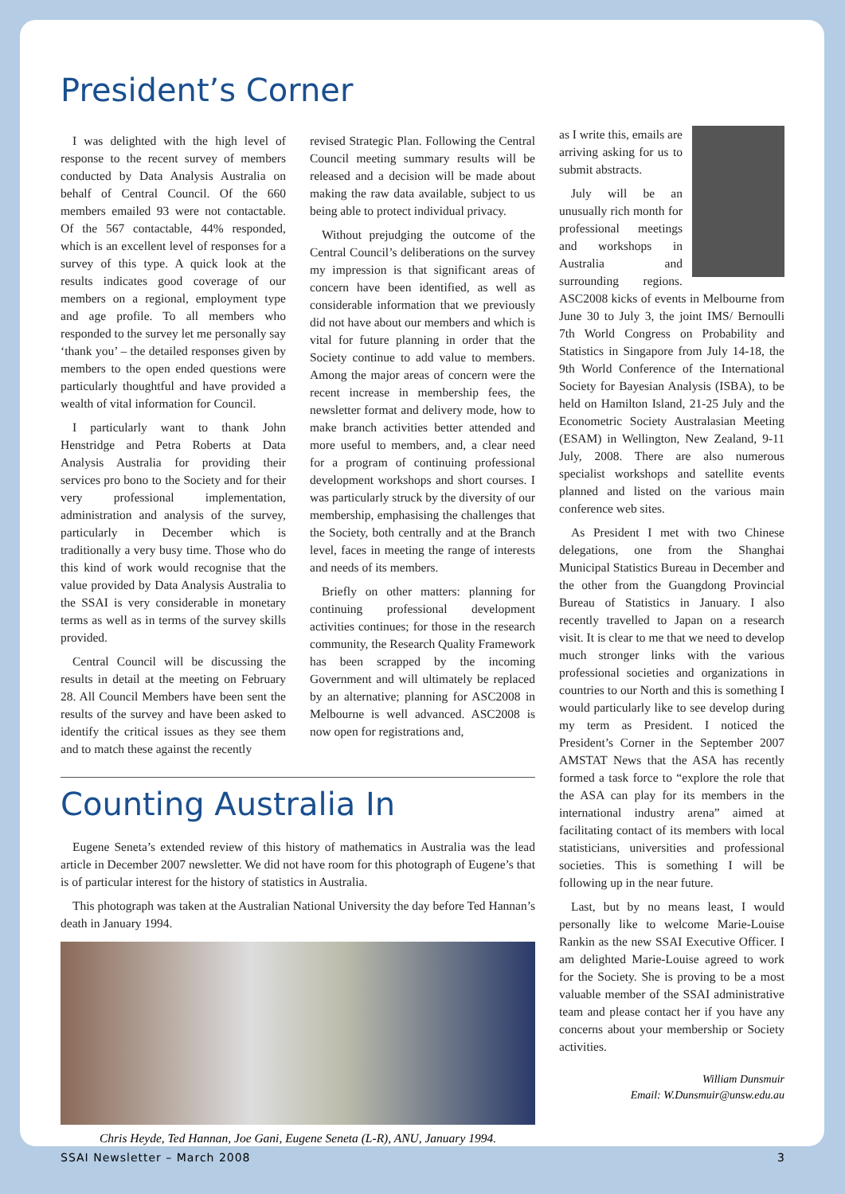President’s Corner
I was delighted with the high level of response to the recent survey of members conducted by Data Analysis Australia on behalf of Central Council. Of the 660 members emailed 93 were not contactable. Of the 567 contactable, 44% responded, which is an excellent level of responses for a survey of this type. A quick look at the results indicates good coverage of our members on a regional, employment type and age profile. To all members who responded to the survey let me personally say ‘thank you’ – the detailed responses given by members to the open ended questions were particularly thoughtful and have provided a wealth of vital information for Council.
I particularly want to thank John Henstridge and Petra Roberts at Data Analysis Australia for providing their services pro bono to the Society and for their very professional implementation, administration and analysis of the survey, particularly in December which is traditionally a very busy time. Those who do this kind of work would recognise that the value provided by Data Analysis Australia to the SSAI is very considerable in monetary terms as well as in terms of the survey skills provided.
Central Council will be discussing the results in detail at the meeting on February 28. All Council Members have been sent the results of the survey and have been asked to identify the critical issues as they see them and to match these against the recently
revised Strategic Plan. Following the Central Council meeting summary results will be released and a decision will be made about making the raw data available, subject to us being able to protect individual privacy.
Without prejudging the outcome of the Central Council’s deliberations on the survey my impression is that significant areas of concern have been identified, as well as considerable information that we previously did not have about our members and which is vital for future planning in order that the Society continue to add value to members. Among the major areas of concern were the recent increase in membership fees, the newsletter format and delivery mode, how to make branch activities better attended and more useful to members, and, a clear need for a program of continuing professional development workshops and short courses. I was particularly struck by the diversity of our membership, emphasising the challenges that the Society, both centrally and at the Branch level, faces in meeting the range of interests and needs of its members.
Briefly on other matters: planning for continuing professional development activities continues; for those in the research community, the Research Quality Framework has been scrapped by the incoming Government and will ultimately be replaced by an alternative; planning for ASC2008 in Melbourne is well advanced. ASC2008 is now open for registrations and,
Counting Australia In
Eugene Seneta’s extended review of this history of mathematics in Australia was the lead article in December 2007 newsletter. We did not have room for this photograph of Eugene’s that is of particular interest for the history of statistics in Australia.
This photograph was taken at the Australian National University the day before Ted Hannan’s death in January 1994.
Chris Heyde, Ted Hannan, Joe Gani, Eugene Seneta (L-R), ANU, January 1994.
as I write this, emails are arriving asking for us to submit abstracts.
July will be an unusually rich month for professional meetings and workshops in Australia and surrounding regions. ASC2008 kicks of events in Melbourne from June 30 to July 3, the joint IMS/ Bernoulli 7th World Congress on Probability and Statistics in Singapore from July 14-18, the 9th World Conference of the International Society for Bayesian Analysis (ISBA), to be held on Hamilton Island, 21-25 July and the Econometric Society Australasian Meeting (ESAM) in Wellington, New Zealand, 9-11 July, 2008. There are also numerous specialist workshops and satellite events planned and listed on the various main conference web sites.
As President I met with two Chinese delegations, one from the Shanghai Municipal Statistics Bureau in December and the other from the Guangdong Provincial Bureau of Statistics in January. I also recently travelled to Japan on a research visit. It is clear to me that we need to develop much stronger links with the various professional societies and organizations in countries to our North and this is something I would particularly like to see develop during my term as President. I noticed the President’s Corner in the September 2007 AMSTAT News that the ASA has recently formed a task force to “explore the role that the ASA can play for its members in the international industry arena” aimed at facilitating contact of its members with local statisticians, universities and professional societies. This is something I will be following up in the near future.
Last, but by no means least, I would personally like to welcome Marie-Louise Rankin as the new SSAI Executive Officer. I am delighted Marie-Louise agreed to work for the Society. She is proving to be a most valuable member of the SSAI administrative team and please contact her if you have any concerns about your membership or Society activities.
William Dunsmuir
Email: W.Dunsmuir@unsw.edu.au
SSAI Newsletter – March 2008 3